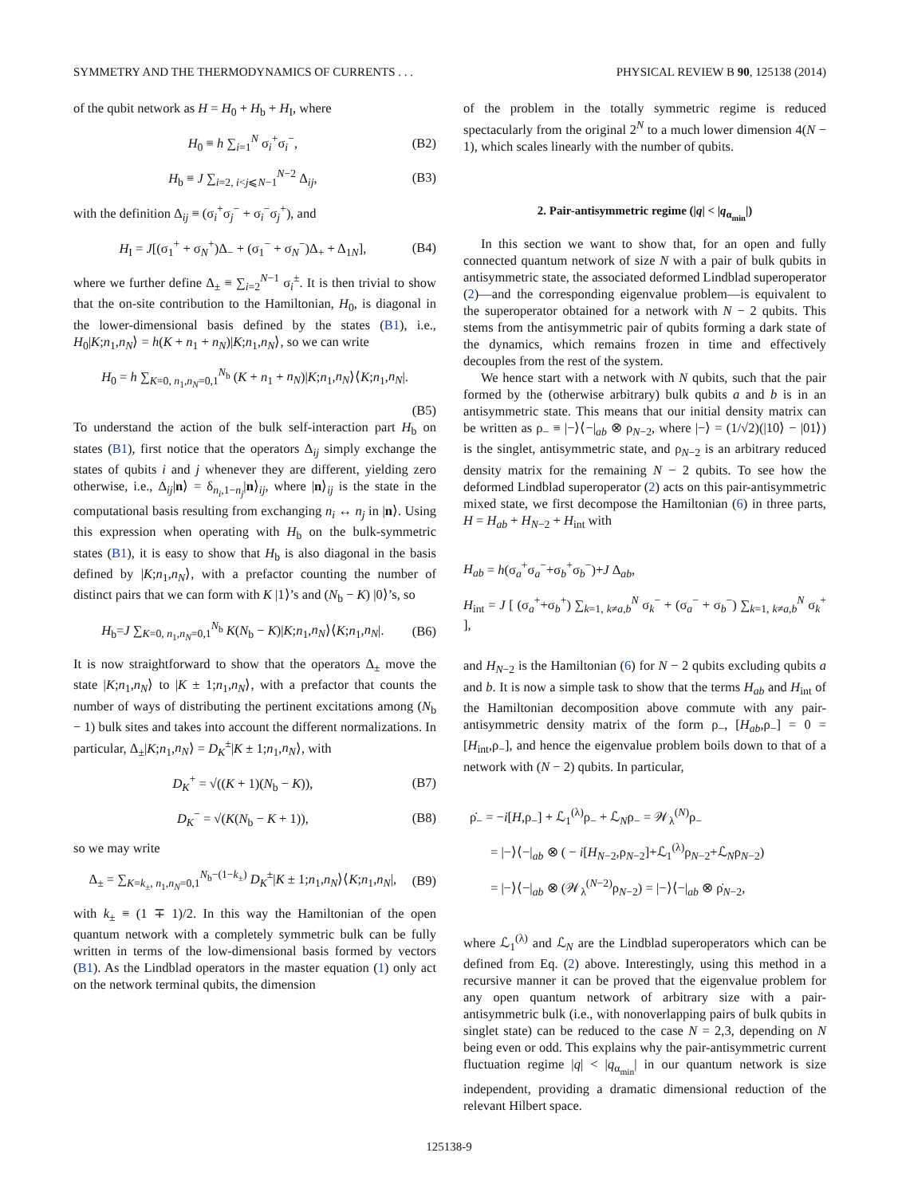SYMMETRY AND THE THERMODYNAMICS OF CURRENTS . . . PHYSICAL REVIEW B 90, 125138 (2014)
of the qubit network as H = H<sub>0</sub> + H<sub>b</sub> + H<sub>I</sub>, where
H<sub>0</sub> ≡ h ∑<sub>i=1</sub><sup>N</sup> σ<sub>i</sub><sup>+</sup>σ<sub>i</sub><sup>−</sup>, (B2)
H<sub>b</sub> ≡ J ∑<sub>i=2, i<j⩽N−1</sub><sup>N−2</sup> Δ<sub>ij</sub>, (B3)
with the definition Δ<sub>ij</sub> ≡ (σ<sub>i</sub><sup>+</sup>σ<sub>j</sub><sup>−</sup> + σ<sub>i</sub><sup>−</sup>σ<sub>j</sub><sup>+</sup>), and
H<sub>I</sub> = J[(σ<sub>1</sub><sup>+</sup> + σ<sub>N</sub><sup>+</sup>)Δ<sub>−</sub> + (σ<sub>1</sub><sup>−</sup> + σ<sub>N</sub><sup>−</sup>)Δ<sub>+</sub> + Δ<sub>1N</sub>], (B4)
where we further define Δ<sub>±</sub> ≡ ∑<sub>i=2</sub><sup>N−1</sup> σ<sub>i</sub><sup>±</sup>. It is then trivial to show that the on-site contribution to the Hamiltonian, H<sub>0</sub>, is diagonal in the lower-dimensional basis defined by the states (B1), i.e., H<sub>0</sub>|K;n<sub>1</sub>,n<sub>N</sub>⟩ = h(K + n<sub>1</sub> + n<sub>N</sub>)|K;n<sub>1</sub>,n<sub>N</sub>⟩, so we can write
H<sub>0</sub> = h ∑<sub>K=0, n<sub>1</sub>,n<sub>N</sub>=0,1</sub><sup>N<sub>b</sub></sup> (K + n<sub>1</sub> + n<sub>N</sub>)|K;n<sub>1</sub>,n<sub>N</sub>⟩⟨K;n<sub>1</sub>,n<sub>N</sub>|.
(B5)
To understand the action of the bulk self-interaction part H<sub>b</sub> on states (B1), first notice that the operators Δ<sub>ij</sub> simply exchange the states of qubits i and j whenever they are different, yielding zero otherwise, i.e., Δ<sub>ij</sub>|n⟩ = δ<sub>n<sub>i</sub>,1−n<sub>j</sub></sub>|n⟩<sub>ij</sub>, where |n⟩<sub>ij</sub> is the state in the computational basis resulting from exchanging n<sub>i</sub> ↔ n<sub>j</sub> in |n⟩. Using this expression when operating with H<sub>b</sub> on the bulk-symmetric states (B1), it is easy to show that H<sub>b</sub> is also diagonal in the basis defined by |K;n<sub>1</sub>,n<sub>N</sub>⟩, with a prefactor counting the number of distinct pairs that we can form with K |1⟩’s and (N<sub>b</sub> − K) |0⟩’s, so
H<sub>b</sub>=J ∑<sub>K=0, n<sub>1</sub>,n<sub>N</sub>=0,1</sub><sup>N<sub>b</sub></sup> K(N<sub>b</sub> − K)|K;n<sub>1</sub>,n<sub>N</sub>⟩⟨K;n<sub>1</sub>,n<sub>N</sub>|. (B6)
It is now straightforward to show that the operators Δ<sub>±</sub> move the state |K;n<sub>1</sub>,n<sub>N</sub>⟩ to |K ± 1;n<sub>1</sub>,n<sub>N</sub>⟩, with a prefactor that counts the number of ways of distributing the pertinent excitations among (N<sub>b</sub> − 1) bulk sites and takes into account the different normalizations. In particular, Δ<sub>±</sub>|K;n<sub>1</sub>,n<sub>N</sub>⟩ = D<sub>K</sub><sup>±</sup>|K ± 1;n<sub>1</sub>,n<sub>N</sub>⟩, with
D<sub>K</sub><sup>+</sup> = √((K + 1)(N<sub>b</sub> − K)), (B7)
D<sub>K</sub><sup>−</sup> = √(K(N<sub>b</sub> − K + 1)), (B8)
so we may write
Δ<sub>±</sub> = ∑<sub>K=k<sub>±</sub>, n<sub>1</sub>,n<sub>N</sub>=0,1</sub><sup>N<sub>b</sub>−(1−k<sub>±</sub>)</sup> D<sub>K</sub><sup>±</sup>|K ± 1;n<sub>1</sub>,n<sub>N</sub>⟩⟨K;n<sub>1</sub>,n<sub>N</sub>|, (B9)
with k<sub>±</sub> ≡ (1 ∓ 1)/2. In this way the Hamiltonian of the open quantum network with a completely symmetric bulk can be fully written in terms of the low-dimensional basis formed by vectors (B1). As the Lindblad operators in the master equation (1) only act on the network terminal qubits, the dimension
of the problem in the totally symmetric regime is reduced spectacularly from the original 2<sup>N</sup> to a much lower dimension 4(N − 1), which scales linearly with the number of qubits.
2. Pair-antisymmetric regime (|q| < |q<sub>α<sub>min</sub></sub>|)
In this section we want to show that, for an open and fully connected quantum network of size N with a pair of bulk qubits in antisymmetric state, the associated deformed Lindblad superoperator (2)—and the corresponding eigenvalue problem—is equivalent to the superoperator obtained for a network with N − 2 qubits. This stems from the antisymmetric pair of qubits forming a dark state of the dynamics, which remains frozen in time and effectively decouples from the rest of the system.
We hence start with a network with N qubits, such that the pair formed by the (otherwise arbitrary) bulk qubits a and b is in an antisymmetric state. This means that our initial density matrix can be written as ρ<sub>−</sub> ≡ |−⟩⟨−|<sub>ab</sub> ⊗ ρ<sub>N−2</sub>, where |−⟩ = (1/√2)(|10⟩ − |01⟩) is the singlet, antisymmetric state, and ρ<sub>N−2</sub> is an arbitrary reduced density matrix for the remaining N − 2 qubits. To see how the deformed Lindblad superoperator (2) acts on this pair-antisymmetric mixed state, we first decompose the Hamiltonian (6) in three parts, H = H<sub>ab</sub> + H<sub>N−2</sub> + H<sub>int</sub> with
H<sub>ab</sub> = h(σ<sub>a</sub><sup>+</sup>σ<sub>a</sub><sup>−</sup>+σ<sub>b</sub><sup>+</sup>σ<sub>b</sub><sup>−</sup>)+J Δ<sub>ab</sub>,
H<sub>int</sub> = J [ (σ<sub>a</sub><sup>+</sup>+σ<sub>b</sub><sup>+</sup>) ∑<sub>k=1, k≠a,b</sub><sup>N</sup> σ<sub>k</sub><sup>−</sup> + (σ<sub>a</sub><sup>−</sup> + σ<sub>b</sub><sup>−</sup>) ∑<sub>k=1, k≠a,b</sub><sup>N</sup> σ<sub>k</sub><sup>+</sup> ],
and H<sub>N−2</sub> is the Hamiltonian (6) for N − 2 qubits excluding qubits a and b. It is now a simple task to show that the terms H<sub>ab</sub> and H<sub>int</sub> of the Hamiltonian decomposition above commute with any pair-antisymmetric density matrix of the form ρ<sub>−</sub>, [H<sub>ab</sub>,ρ<sub>−</sub>] = 0 = [H<sub>int</sub>,ρ<sub>−</sub>], and hence the eigenvalue problem boils down to that of a network with (N − 2) qubits. In particular,
ρ̇<sub>−</sub> = −i[H,ρ<sub>−</sub>] + ℒ<sub>1</sub><sup>(λ)</sup>ρ<sub>−</sub> + ℒ<sub>N</sub>ρ<sub>−</sub> = 𝒲<sub>λ</sub><sup>(N)</sup>ρ<sub>−</sub>
= |−⟩⟨−|<sub>ab</sub> ⊗ ( − i[H<sub>N−2</sub>,ρ<sub>N−2</sub>]+ℒ<sub>1</sub><sup>(λ)</sup>ρ<sub>N−2</sub>+ℒ<sub>N</sub>ρ<sub>N−2</sub>)
= |−⟩⟨−|<sub>ab</sub> ⊗ (𝒲<sub>λ</sub><sup>(N−2)</sup>ρ<sub>N−2</sub>) = |−⟩⟨−|<sub>ab</sub> ⊗ ρ̇<sub>N−2</sub>,
where ℒ<sub>1</sub><sup>(λ)</sup> and ℒ<sub>N</sub> are the Lindblad superoperators which can be defined from Eq. (2) above. Interestingly, using this method in a recursive manner it can be proved that the eigenvalue problem for any open quantum network of arbitrary size with a pair-antisymmetric bulk (i.e., with nonoverlapping pairs of bulk qubits in singlet state) can be reduced to the case N = 2,3, depending on N being even or odd. This explains why the pair-antisymmetric current fluctuation regime |q| < |q<sub>α<sub>min</sub></sub>| in our quantum network is size independent, providing a dramatic dimensional reduction of the relevant Hilbert space.
125138-9